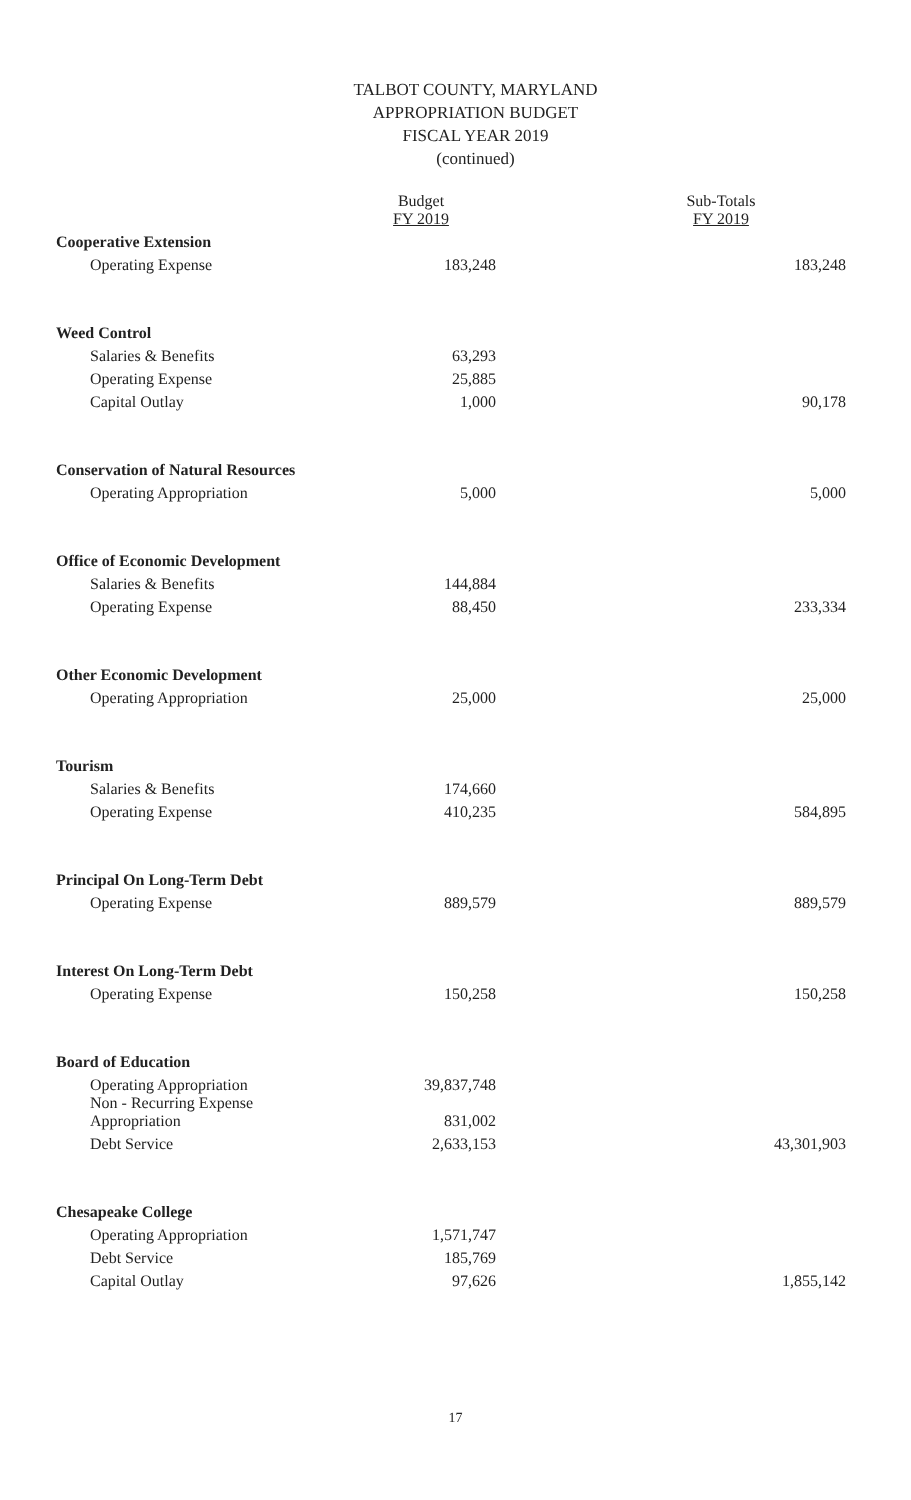TALBOT COUNTY, MARYLAND
APPROPRIATION BUDGET
FISCAL YEAR 2019
(continued)
| | Budget FY 2019 | Sub-Totals FY 2019 |
| --- | --- | --- |
| Cooperative Extension | | |
| Operating Expense | 183,248 | 183,248 |
| Weed Control | | |
| Salaries & Benefits | 63,293 | |
| Operating Expense | 25,885 | |
| Capital Outlay | 1,000 | 90,178 |
| Conservation of Natural Resources | | |
| Operating Appropriation | 5,000 | 5,000 |
| Office of Economic Development | | |
| Salaries & Benefits | 144,884 | |
| Operating Expense | 88,450 | 233,334 |
| Other Economic Development | | |
| Operating Appropriation | 25,000 | 25,000 |
| Tourism | | |
| Salaries & Benefits | 174,660 | |
| Operating Expense | 410,235 | 584,895 |
| Principal On Long-Term Debt | | |
| Operating Expense | 889,579 | 889,579 |
| Interest On Long-Term Debt | | |
| Operating Expense | 150,258 | 150,258 |
| Board of Education | | |
| Operating Appropriation | 39,837,748 | |
| Non - Recurring Expense Appropriation | 831,002 | |
| Debt Service | 2,633,153 | 43,301,903 |
| Chesapeake College | | |
| Operating Appropriation | 1,571,747 | |
| Debt Service | 185,769 | |
| Capital Outlay | 97,626 | 1,855,142 |
17